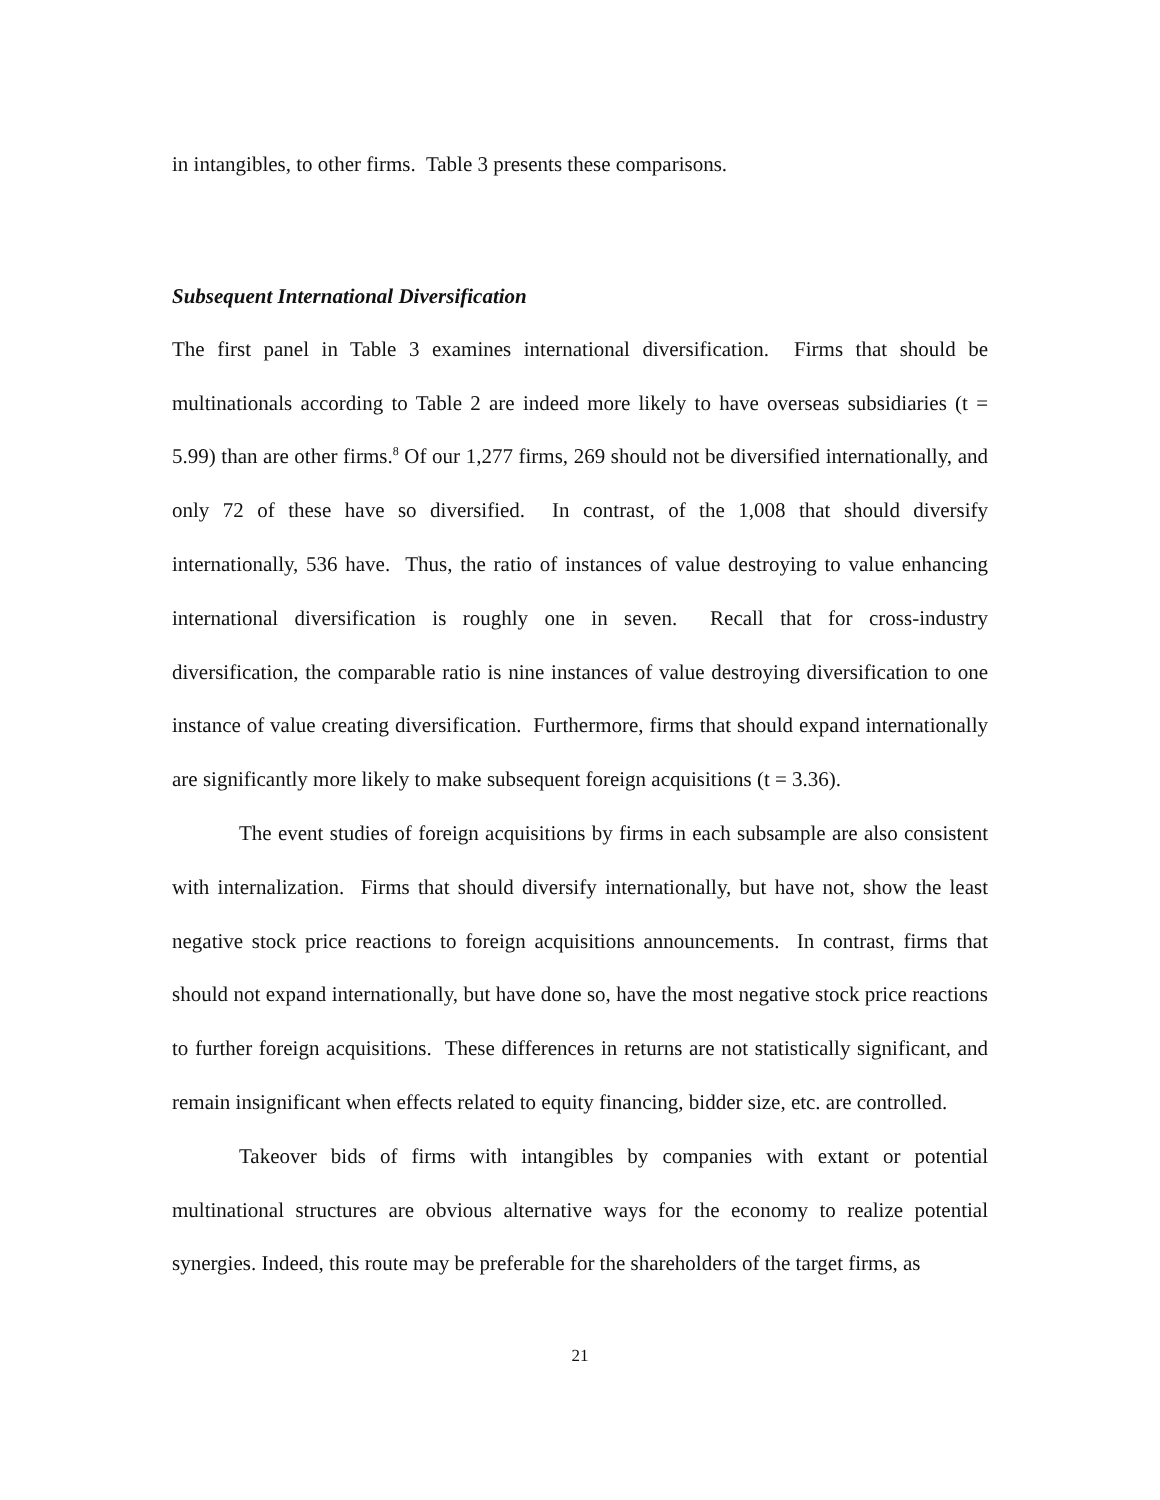in intangibles, to other firms. Table 3 presents these comparisons.
Subsequent International Diversification
The first panel in Table 3 examines international diversification. Firms that should be multinationals according to Table 2 are indeed more likely to have overseas subsidiaries (t = 5.99) than are other firms.<sup>8</sup> Of our 1,277 firms, 269 should not be diversified internationally, and only 72 of these have so diversified. In contrast, of the 1,008 that should diversify internationally, 536 have. Thus, the ratio of instances of value destroying to value enhancing international diversification is roughly one in seven. Recall that for cross-industry diversification, the comparable ratio is nine instances of value destroying diversification to one instance of value creating diversification. Furthermore, firms that should expand internationally are significantly more likely to make subsequent foreign acquisitions (t = 3.36).
The event studies of foreign acquisitions by firms in each subsample are also consistent with internalization. Firms that should diversify internationally, but have not, show the least negative stock price reactions to foreign acquisitions announcements. In contrast, firms that should not expand internationally, but have done so, have the most negative stock price reactions to further foreign acquisitions. These differences in returns are not statistically significant, and remain insignificant when effects related to equity financing, bidder size, etc. are controlled.
Takeover bids of firms with intangibles by companies with extant or potential multinational structures are obvious alternative ways for the economy to realize potential synergies. Indeed, this route may be preferable for the shareholders of the target firms, as
21